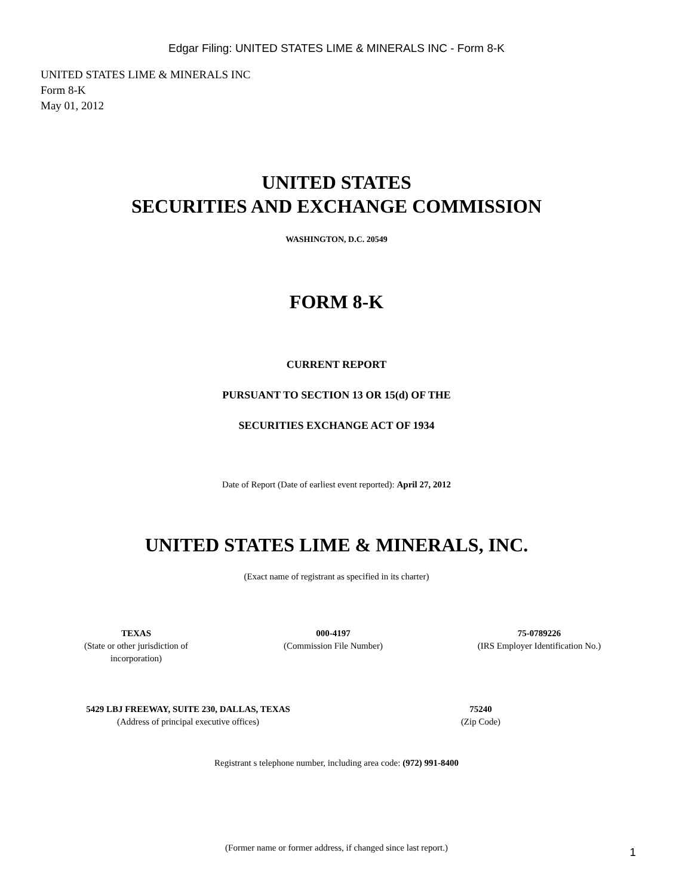Edgar Filing: UNITED STATES LIME & MINERALS INC - Form 8-K
UNITED STATES LIME & MINERALS INC
Form 8-K
May 01, 2012
UNITED STATES
SECURITIES AND EXCHANGE COMMISSION
WASHINGTON, D.C. 20549
FORM 8-K
CURRENT REPORT
PURSUANT TO SECTION 13 OR 15(d) OF THE
SECURITIES EXCHANGE ACT OF 1934
Date of Report (Date of earliest event reported): April 27, 2012
UNITED STATES LIME & MINERALS, INC.
(Exact name of registrant as specified in its charter)
TEXAS
(State or other jurisdiction of incorporation)
000-4197
(Commission File Number)
75-0789226
(IRS Employer Identification No.)
5429 LBJ FREEWAY, SUITE 230, DALLAS, TEXAS
(Address of principal executive offices)
75240
(Zip Code)
Registrant s telephone number, including area code: (972) 991-8400
(Former name or former address, if changed since last report.)
1